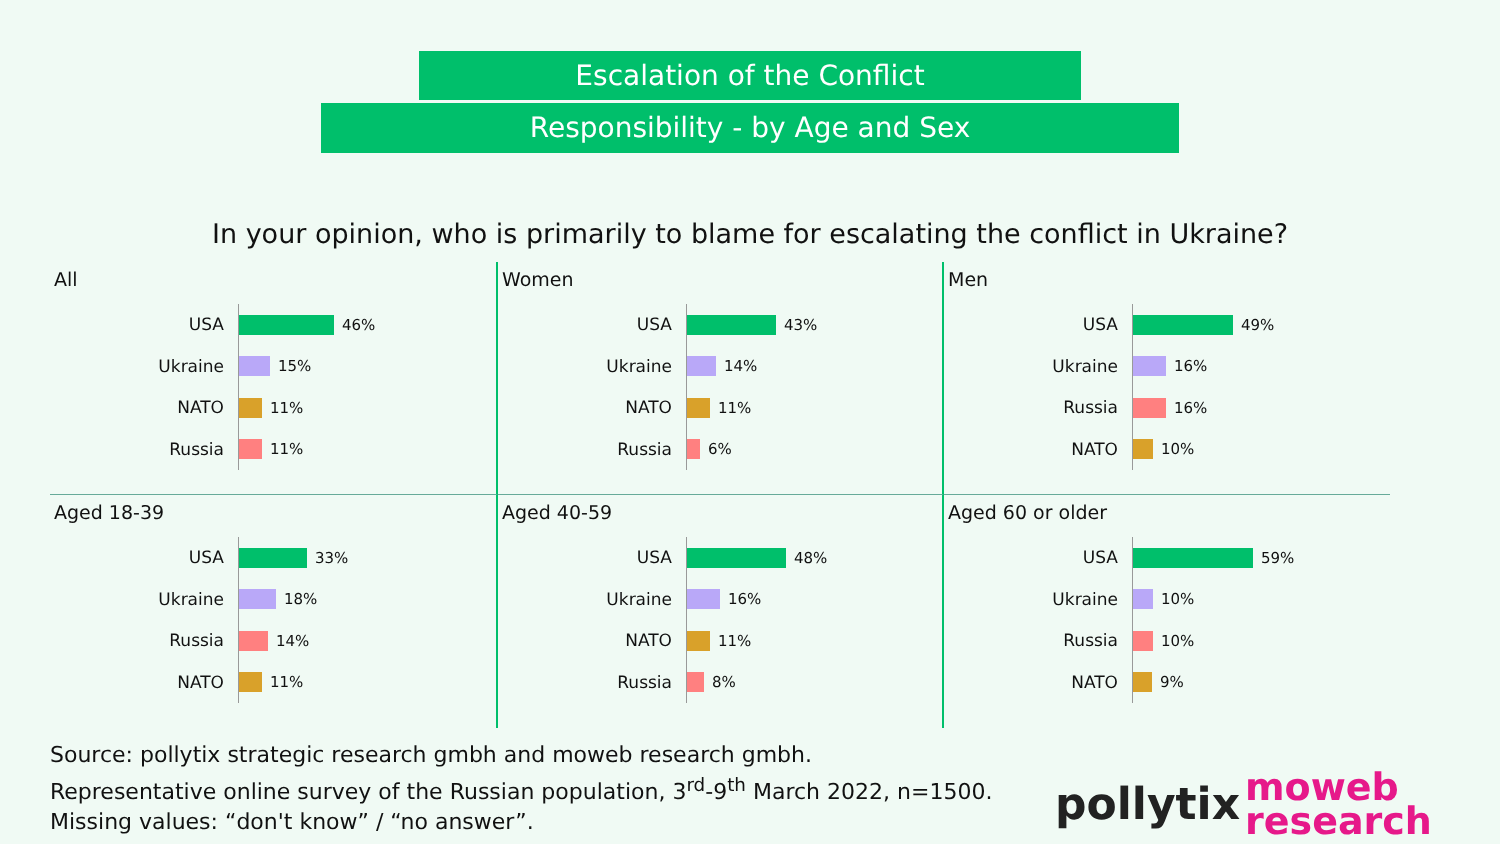Escalation of the Conflict
Responsibility - by Age and Sex
In your opinion, who is primarily to blame for escalating the conflict in Ukraine?
All
USA
46%
Ukraine
15%
NATO
11%
Russia
11%
Women
USA
43%
Ukraine
14%
NATO
11%
Russia
6%
Men
USA
49%
Ukraine
16%
Russia
16%
NATO
10%
Aged 18-39
USA
33%
Ukraine
18%
Russia
14%
NATO
11%
Aged 40-59
USA
48%
Ukraine
16%
NATO
11%
Russia
8%
Aged 60 or older
USA
59%
Ukraine
10%
Russia
10%
NATO
9%
Source: pollytix strategic research gmbh and moweb research gmbh.
Representative online survey of the Russian population, 3<sup>rd</sup>-9<sup>th</sup> March 2022, n=1500.
Missing values: “don't know” / “no answer”.
pollytix
moweb
research